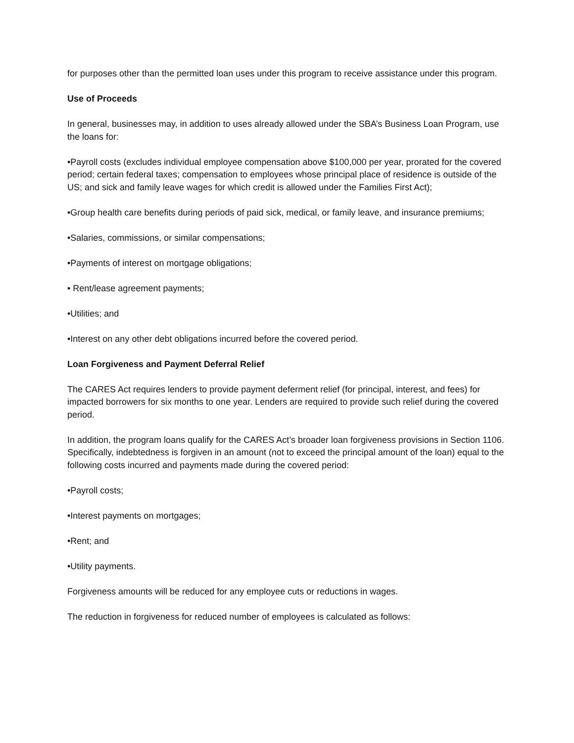for purposes other than the permitted loan uses under this program to receive assistance under this program.
Use of Proceeds
In general, businesses may, in addition to uses already allowed under the SBA’s Business Loan Program, use the loans for:
•Payroll costs (excludes individual employee compensation above $100,000 per year, prorated for the covered period; certain federal taxes; compensation to employees whose principal place of residence is outside of the US; and sick and family leave wages for which credit is allowed under the Families First Act);
•Group health care benefits during periods of paid sick, medical, or family leave, and insurance premiums;
•Salaries, commissions, or similar compensations;
•Payments of interest on mortgage obligations;
• Rent/lease agreement payments;
•Utilities; and
•Interest on any other debt obligations incurred before the covered period.
Loan Forgiveness and Payment Deferral Relief
The CARES Act requires lenders to provide payment deferment relief (for principal, interest, and fees) for impacted borrowers for six months to one year. Lenders are required to provide such relief during the covered period.
In addition, the program loans qualify for the CARES Act’s broader loan forgiveness provisions in Section 1106. Specifically, indebtedness is forgiven in an amount (not to exceed the principal amount of the loan) equal to the following costs incurred and payments made during the covered period:
•Payroll costs;
•Interest payments on mortgages;
•Rent; and
•Utility payments.
Forgiveness amounts will be reduced for any employee cuts or reductions in wages.
The reduction in forgiveness for reduced number of employees is calculated as follows: